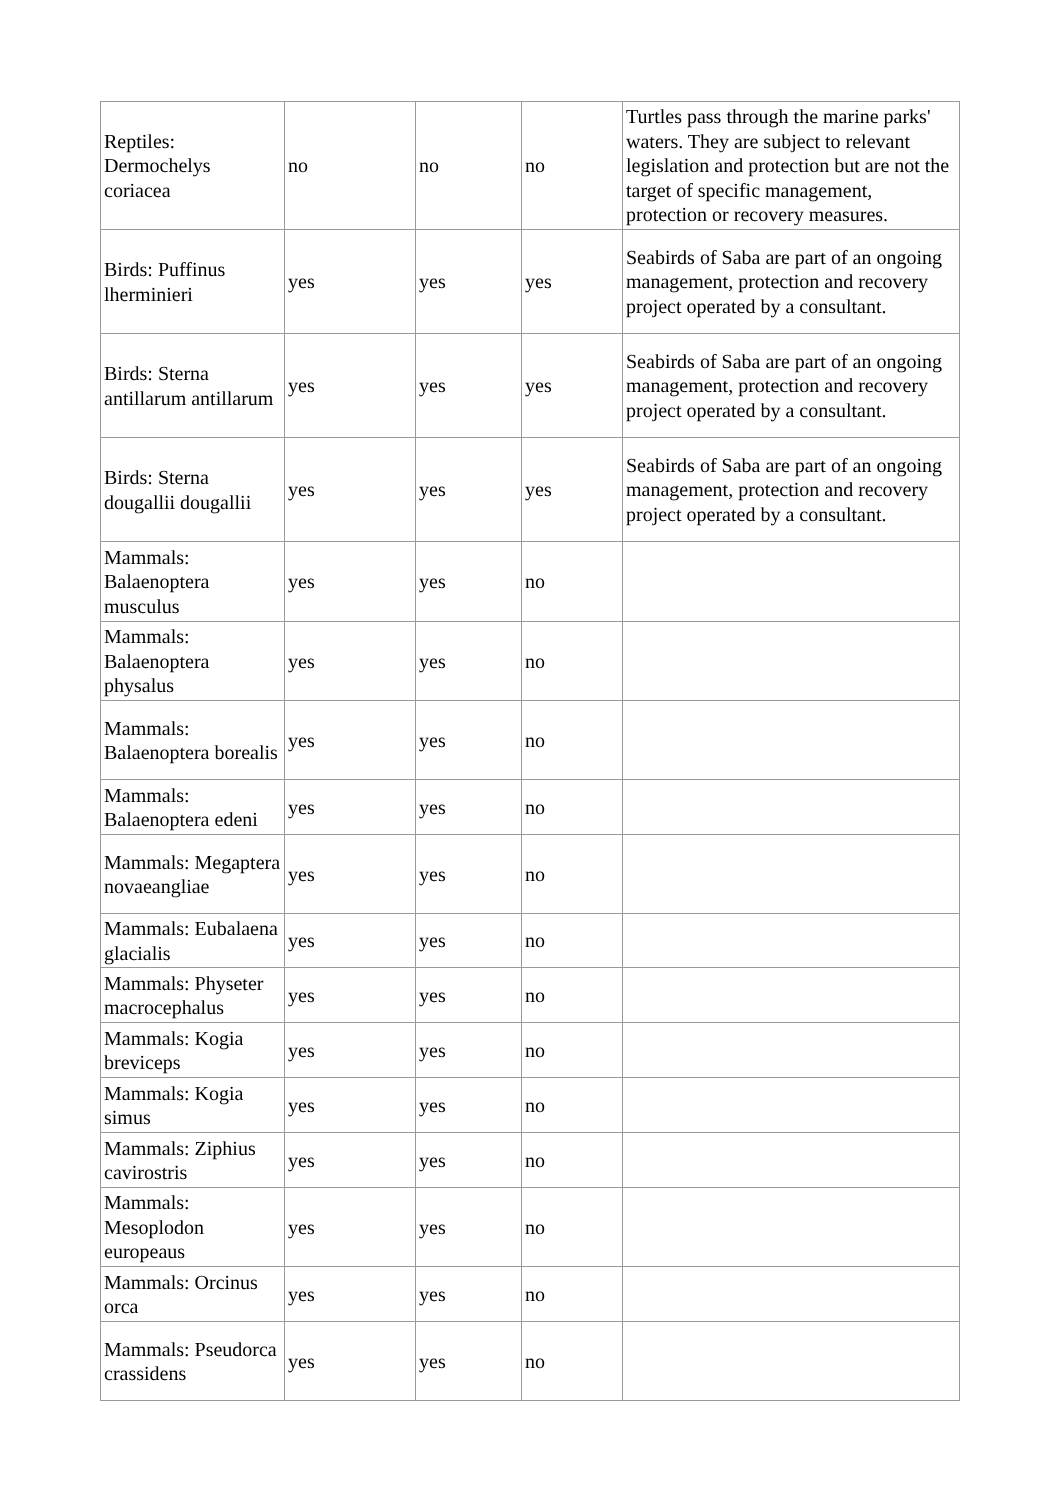| Reptiles: Dermochelys coriacea | no | no | no | Turtles pass through the marine parks' waters. They are subject to relevant legislation and protection but are not the target of specific management, protection or recovery measures. |
| Birds: Puffinus lherminieri | yes | yes | yes | Seabirds of Saba are part of an ongoing management, protection and recovery project operated by a consultant. |
| Birds: Sterna antillarum antillarum | yes | yes | yes | Seabirds of Saba are part of an ongoing management, protection and recovery project operated by a consultant. |
| Birds: Sterna dougallii dougallii | yes | yes | yes | Seabirds of Saba are part of an ongoing management, protection and recovery project operated by a consultant. |
| Mammals: Balaenoptera musculus | yes | yes | no | |
| Mammals: Balaenoptera physalus | yes | yes | no | |
| Mammals: Balaenoptera borealis | yes | yes | no | |
| Mammals: Balaenoptera edeni | yes | yes | no | |
| Mammals: Megaptera novaeangliae | yes | yes | no | |
| Mammals: Eubalaena glacialis | yes | yes | no | |
| Mammals: Physeter macrocephalus | yes | yes | no | |
| Mammals: Kogia breviceps | yes | yes | no | |
| Mammals: Kogia simus | yes | yes | no | |
| Mammals: Ziphius cavirostris | yes | yes | no | |
| Mammals: Mesoplodon europeaus | yes | yes | no | |
| Mammals: Orcinus orca | yes | yes | no | |
| Mammals: Pseudorca crassidens | yes | yes | no | |